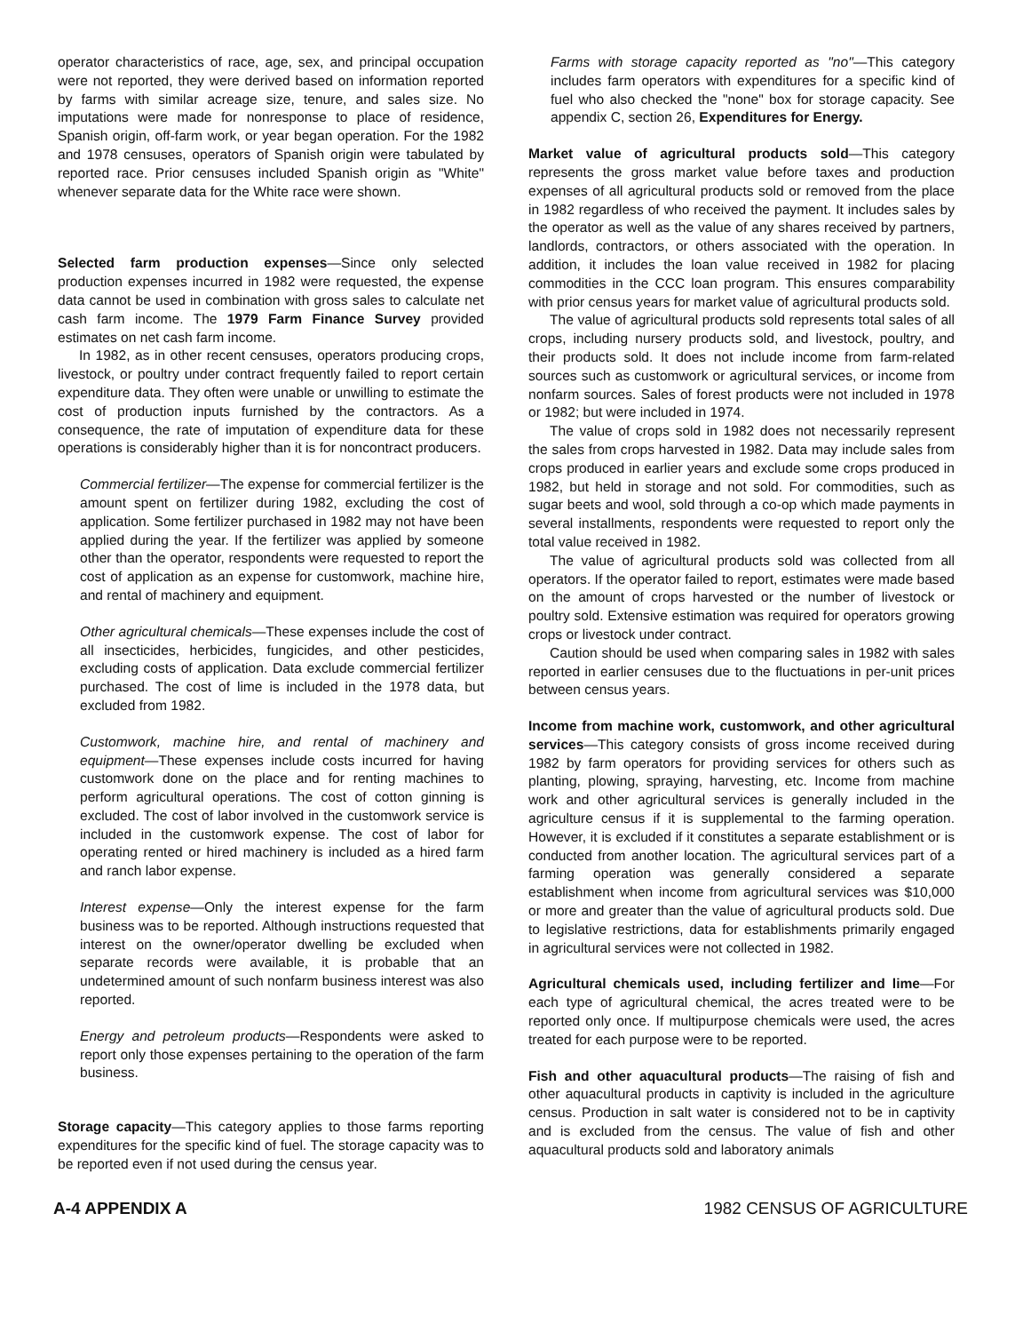operator characteristics of race, age, sex, and principal occupation were not reported, they were derived based on information reported by farms with similar acreage size, tenure, and sales size. No imputations were made for nonresponse to place of residence, Spanish origin, off-farm work, or year began operation. For the 1982 and 1978 censuses, operators of Spanish origin were tabulated by reported race. Prior censuses included Spanish origin as "White" whenever separate data for the White race were shown.
Selected farm production expenses—Since only selected production expenses incurred in 1982 were requested, the expense data cannot be used in combination with gross sales to calculate net cash farm income. The 1979 Farm Finance Survey provided estimates on net cash farm income.
In 1982, as in other recent censuses, operators producing crops, livestock, or poultry under contract frequently failed to report certain expenditure data. They often were unable or unwilling to estimate the cost of production inputs furnished by the contractors. As a consequence, the rate of imputation of expenditure data for these operations is considerably higher than it is for noncontract producers.
Commercial fertilizer—The expense for commercial fertilizer is the amount spent on fertilizer during 1982, excluding the cost of application. Some fertilizer purchased in 1982 may not have been applied during the year. If the fertilizer was applied by someone other than the operator, respondents were requested to report the cost of application as an expense for customwork, machine hire, and rental of machinery and equipment.
Other agricultural chemicals—These expenses include the cost of all insecticides, herbicides, fungicides, and other pesticides, excluding costs of application. Data exclude commercial fertilizer purchased. The cost of lime is included in the 1978 data, but excluded from 1982.
Customwork, machine hire, and rental of machinery and equipment—These expenses include costs incurred for having customwork done on the place and for renting machines to perform agricultural operations. The cost of cotton ginning is excluded. The cost of labor involved in the customwork service is included in the customwork expense. The cost of labor for operating rented or hired machinery is included as a hired farm and ranch labor expense.
Interest expense—Only the interest expense for the farm business was to be reported. Although instructions requested that interest on the owner/operator dwelling be excluded when separate records were available, it is probable that an undetermined amount of such nonfarm business interest was also reported.
Energy and petroleum products—Respondents were asked to report only those expenses pertaining to the operation of the farm business.
Storage capacity—This category applies to those farms reporting expenditures for the specific kind of fuel. The storage capacity was to be reported even if not used during the census year.
Farms with storage capacity reported as "no"—This category includes farm operators with expenditures for a specific kind of fuel who also checked the "none" box for storage capacity. See appendix C, section 26, Expenditures for Energy.
Market value of agricultural products sold—This category represents the gross market value before taxes and production expenses of all agricultural products sold or removed from the place in 1982 regardless of who received the payment. It includes sales by the operator as well as the value of any shares received by partners, landlords, contractors, or others associated with the operation. In addition, it includes the loan value received in 1982 for placing commodities in the CCC loan program. This ensures comparability with prior census years for market value of agricultural products sold.
The value of agricultural products sold represents total sales of all crops, including nursery products sold, and livestock, poultry, and their products sold. It does not include income from farm-related sources such as customwork or agricultural services, or income from nonfarm sources. Sales of forest products were not included in 1978 or 1982; but were included in 1974.
The value of crops sold in 1982 does not necessarily represent the sales from crops harvested in 1982. Data may include sales from crops produced in earlier years and exclude some crops produced in 1982, but held in storage and not sold. For commodities, such as sugar beets and wool, sold through a co-op which made payments in several installments, respondents were requested to report only the total value received in 1982.
The value of agricultural products sold was collected from all operators. If the operator failed to report, estimates were made based on the amount of crops harvested or the number of livestock or poultry sold. Extensive estimation was required for operators growing crops or livestock under contract.
Caution should be used when comparing sales in 1982 with sales reported in earlier censuses due to the fluctuations in per-unit prices between census years.
Income from machine work, customwork, and other agricultural services—This category consists of gross income received during 1982 by farm operators for providing services for others such as planting, plowing, spraying, harvesting, etc. Income from machine work and other agricultural services is generally included in the agriculture census if it is supplemental to the farming operation. However, it is excluded if it constitutes a separate establishment or is conducted from another location. The agricultural services part of a farming operation was generally considered a separate establishment when income from agricultural services was $10,000 or more and greater than the value of agricultural products sold. Due to legislative restrictions, data for establishments primarily engaged in agricultural services were not collected in 1982.
Agricultural chemicals used, including fertilizer and lime—For each type of agricultural chemical, the acres treated were to be reported only once. If multipurpose chemicals were used, the acres treated for each purpose were to be reported.
Fish and other aquacultural products—The raising of fish and other aquacultural products in captivity is included in the agriculture census. Production in salt water is considered not to be in captivity and is excluded from the census. The value of fish and other aquacultural products sold and laboratory animals
A-4 APPENDIX A 1982 CENSUS OF AGRICULTURE